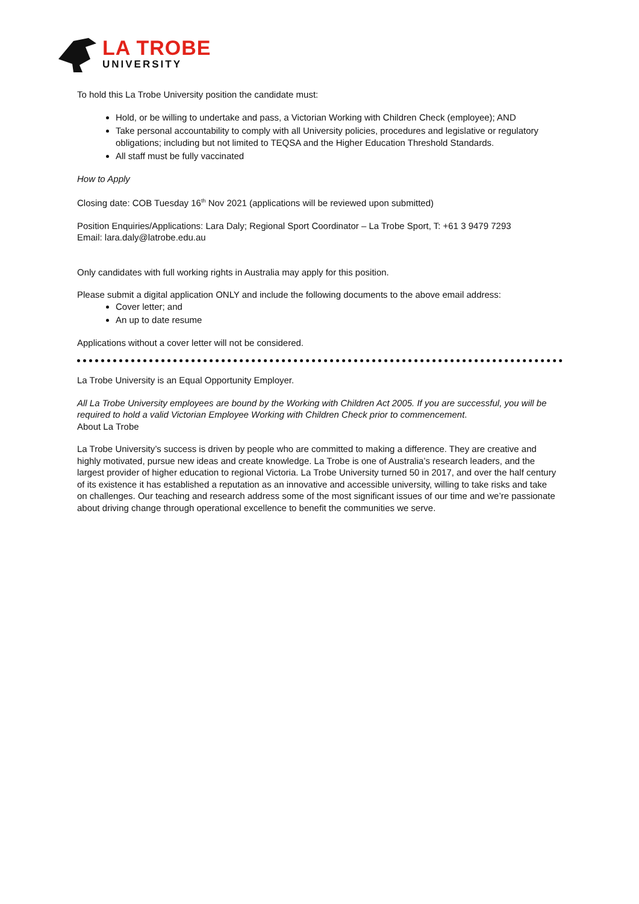LA TROBE
UNIVERSITY
To hold this La Trobe University position the candidate must:
Hold, or be willing to undertake and pass, a Victorian Working with Children Check (employee); AND
Take personal accountability to comply with all University policies, procedures and legislative or regulatory obligations; including but not limited to TEQSA and the Higher Education Threshold Standards.
All staff must be fully vaccinated
How to Apply
Closing date: COB Tuesday 16<sup>th</sup> Nov 2021 (applications will be reviewed upon submitted)
Position Enquiries/Applications: Lara Daly; Regional Sport Coordinator – La Trobe Sport, T: +61 3 9479 7293
Email: lara.daly@latrobe.edu.au
Only candidates with full working rights in Australia may apply for this position.
Please submit a digital application ONLY and include the following documents to the above email address:
Cover letter; and
An up to date resume
Applications without a cover letter will not be considered.
La Trobe University is an Equal Opportunity Employer.
All La Trobe University employees are bound by the Working with Children Act 2005. If you are successful, you will be required to hold a valid Victorian Employee Working with Children Check prior to commencement.
About La Trobe
La Trobe University’s success is driven by people who are committed to making a difference. They are creative and highly motivated, pursue new ideas and create knowledge. La Trobe is one of Australia’s research leaders, and the largest provider of higher education to regional Victoria. La Trobe University turned 50 in 2017, and over the half century of its existence it has established a reputation as an innovative and accessible university, willing to take risks and take on challenges. Our teaching and research address some of the most significant issues of our time and we’re passionate about driving change through operational excellence to benefit the communities we serve.